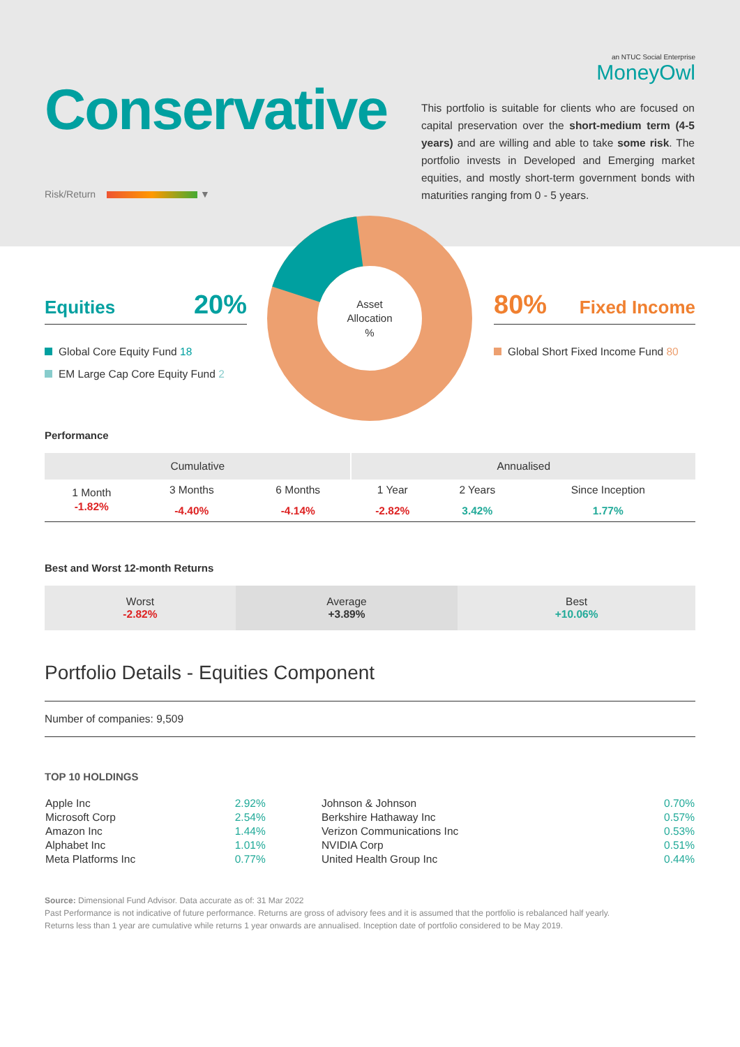an NTUC Social Enterprise
MoneyOwl
Conservative
This portfolio is suitable for clients who are focused on capital preservation over the short-medium term (4-5 years) and are willing and able to take some risk. The portfolio invests in Developed and Emerging market equities, and mostly short-term government bonds with maturities ranging from 0 - 5 years.
Risk/Return ▼
Asset
Allocation
%
Equities 20%
Global Core Equity Fund 18
EM Large Cap Core Equity Fund 2
80% Fixed Income
Global Short Fixed Income Fund 80
Performance
| Cumulative | | | Annualised | | |
| --- | --- | --- | --- | --- | --- |
| 1 Month | 3 Months | 6 Months | 1 Year | 2 Years | Since Inception |
| -1.82% | -4.40% | -4.14% | -2.82% | 3.42% | 1.77% |
Best and Worst 12-month Returns
| Worst -2.82% | Average +3.89% | Best +10.06% |
Portfolio Details - Equities Component
Number of companies: 9,509
TOP 10 HOLDINGS
| Apple Inc | 2.92% | Johnson & Johnson | 0.70% |
| Microsoft Corp | 2.54% | Berkshire Hathaway Inc | 0.57% |
| Amazon Inc | 1.44% | Verizon Communications Inc | 0.53% |
| Alphabet Inc | 1.01% | NVIDIA Corp | 0.51% |
| Meta Platforms Inc | 0.77% | United Health Group Inc | 0.44% |
Source: Dimensional Fund Advisor. Data accurate as of: 31 Mar 2022
Past Performance is not indicative of future performance. Returns are gross of advisory fees and it is assumed that the portfolio is rebalanced half yearly.
Returns less than 1 year are cumulative while returns 1 year onwards are annualised. Inception date of portfolio considered to be May 2019.